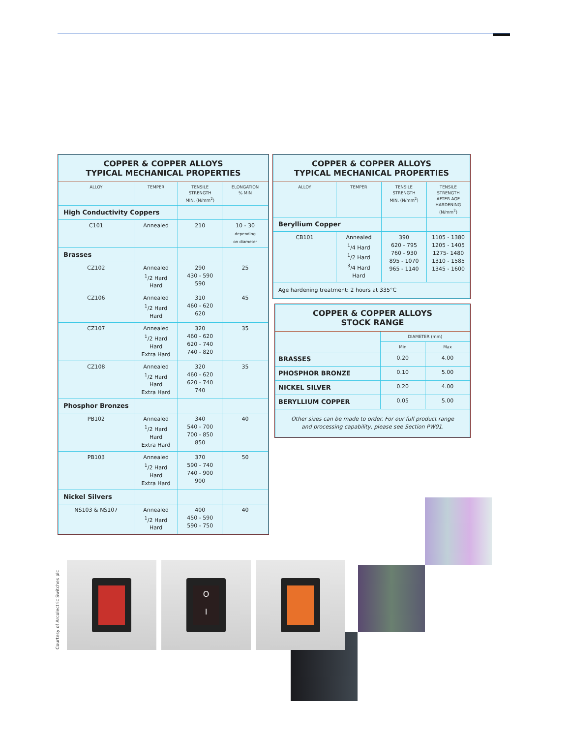| COPPER & COPPER ALLOYS TYPICAL MECHANICAL PROPERTIES | | | |
| ALLOY | TEMPER | TENSILE STRENGTH MIN. (N/mm<sup>2</sup>) | ELONGATION % MIN |
| High Conductivity Coppers | | | |
| C101 | Annealed | 210 | 10 - 30 depending on diameter |
| Brasses | | | |
| CZ102 | Annealed <sup>1</sup>/2 Hard Hard | 290 430 - 590 590 | 25 |
| CZ106 | Annealed <sup>1</sup>/2 Hard Hard | 310 460 - 620 620 | 45 |
| CZ107 | Annealed <sup>1</sup>/2 Hard Hard Extra Hard | 320 460 - 620 620 - 740 740 - 820 | 35 |
| CZ108 | Annealed <sup>1</sup>/2 Hard Hard Extra Hard | 320 460 - 620 620 - 740 740 | 35 |
| Phosphor Bronzes | | | |
| PB102 | Annealed <sup>1</sup>/2 Hard Hard Extra Hard | 340 540 - 700 700 - 850 850 | 40 |
| PB103 | Annealed <sup>1</sup>/2 Hard Hard Extra Hard | 370 590 - 740 740 - 900 900 | 50 |
| Nickel Silvers | | | |
| NS103 & NS107 | Annealed <sup>1</sup>/2 Hard Hard | 400 450 - 590 590 - 750 | 40 |
| COPPER & COPPER ALLOYS TYPICAL MECHANICAL PROPERTIES | | | |
| ALLOY | TEMPER | TENSILE STRENGTH MIN. (N/mm<sup>2</sup>) | TENSILE STRENGTH AFTER AGE HARDENING (N/mm<sup>2</sup>) |
| Beryllium Copper | | | |
| CB101 | Annealed <sup>1</sup>/4 Hard <sup>1</sup>/2 Hard <sup>3</sup>/4 Hard Hard | 390 620 - 795 760 - 930 895 - 1070 965 - 1140 | 1105 - 1380 1205 - 1405 1275- 1480 1310 - 1585 1345 - 1600 |
| Age hardening treatment: 2 hours at 335°C | | | |
| COPPER & COPPER ALLOYS STOCK RANGE | | |
| | DIAMETER (mm) | |
| | Min | Max |
| BRASSES | 0.20 | 4.00 |
| PHOSPHOR BRONZE | 0.10 | 5.00 |
| NICKEL SILVER | 0.20 | 4.00 |
| BERYLLIUM COPPER | 0.05 | 5.00 |
| Other sizes can be made to order. For our full product range and processing capability, please see Section PW01. | | |
Courtesy of Arcolectric Switches plc
O
I